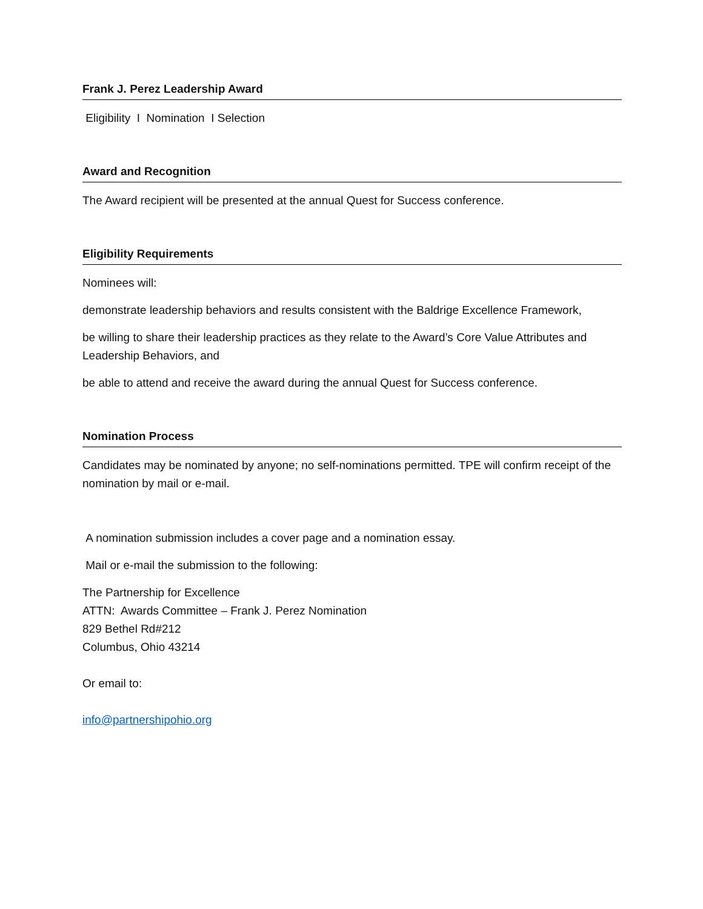Frank J. Perez Leadership Award
Eligibility I Nomination I Selection
Award and Recognition
The Award recipient will be presented at the annual Quest for Success conference.
Eligibility Requirements
Nominees will:
demonstrate leadership behaviors and results consistent with the Baldrige Excellence Framework,
be willing to share their leadership practices as they relate to the Award’s Core Value Attributes and Leadership Behaviors, and
be able to attend and receive the award during the annual Quest for Success conference.
Nomination Process
Candidates may be nominated by anyone; no self-nominations permitted. TPE will confirm receipt of the nomination by mail or e-mail.
A nomination submission includes a cover page and a nomination essay.
Mail or e-mail the submission to the following:
The Partnership for Excellence
ATTN: Awards Committee – Frank J. Perez Nomination
829 Bethel Rd#212
Columbus, Ohio 43214
Or email to:
info@partnershipohio.org